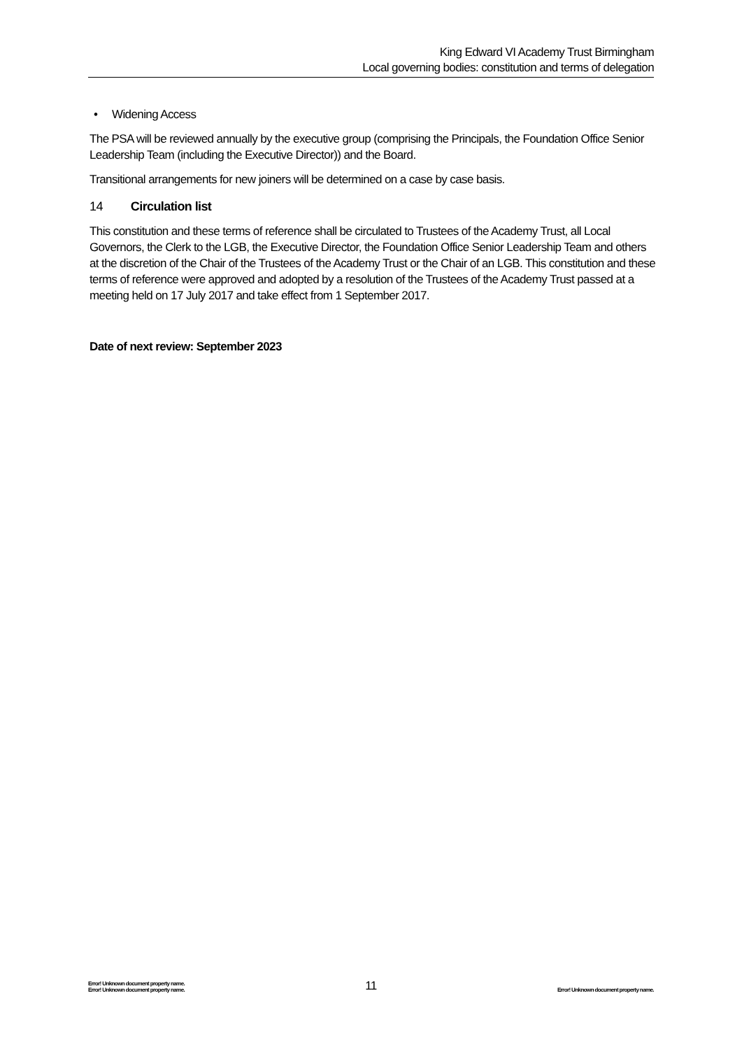King Edward VI Academy Trust Birmingham
Local governing bodies: constitution and terms of delegation
• Widening Access
The PSA will be reviewed annually by the executive group (comprising the Principals, the Foundation Office Senior Leadership Team (including the Executive Director)) and the Board.
Transitional arrangements for new joiners will be determined on a case by case basis.
14 Circulation list
This constitution and these terms of reference shall be circulated to Trustees of the Academy Trust, all Local Governors, the Clerk to the LGB, the Executive Director, the Foundation Office Senior Leadership Team and others at the discretion of the Chair of the Trustees of the Academy Trust or the Chair of an LGB. This constitution and these terms of reference were approved and adopted by a resolution of the Trustees of the Academy Trust passed at a meeting held on 17 July 2017 and take effect from 1 September 2017.
Date of next review: September 2023
Error! Unknown document property name.
Error! Unknown document property name.
11
Error! Unknown document property name.